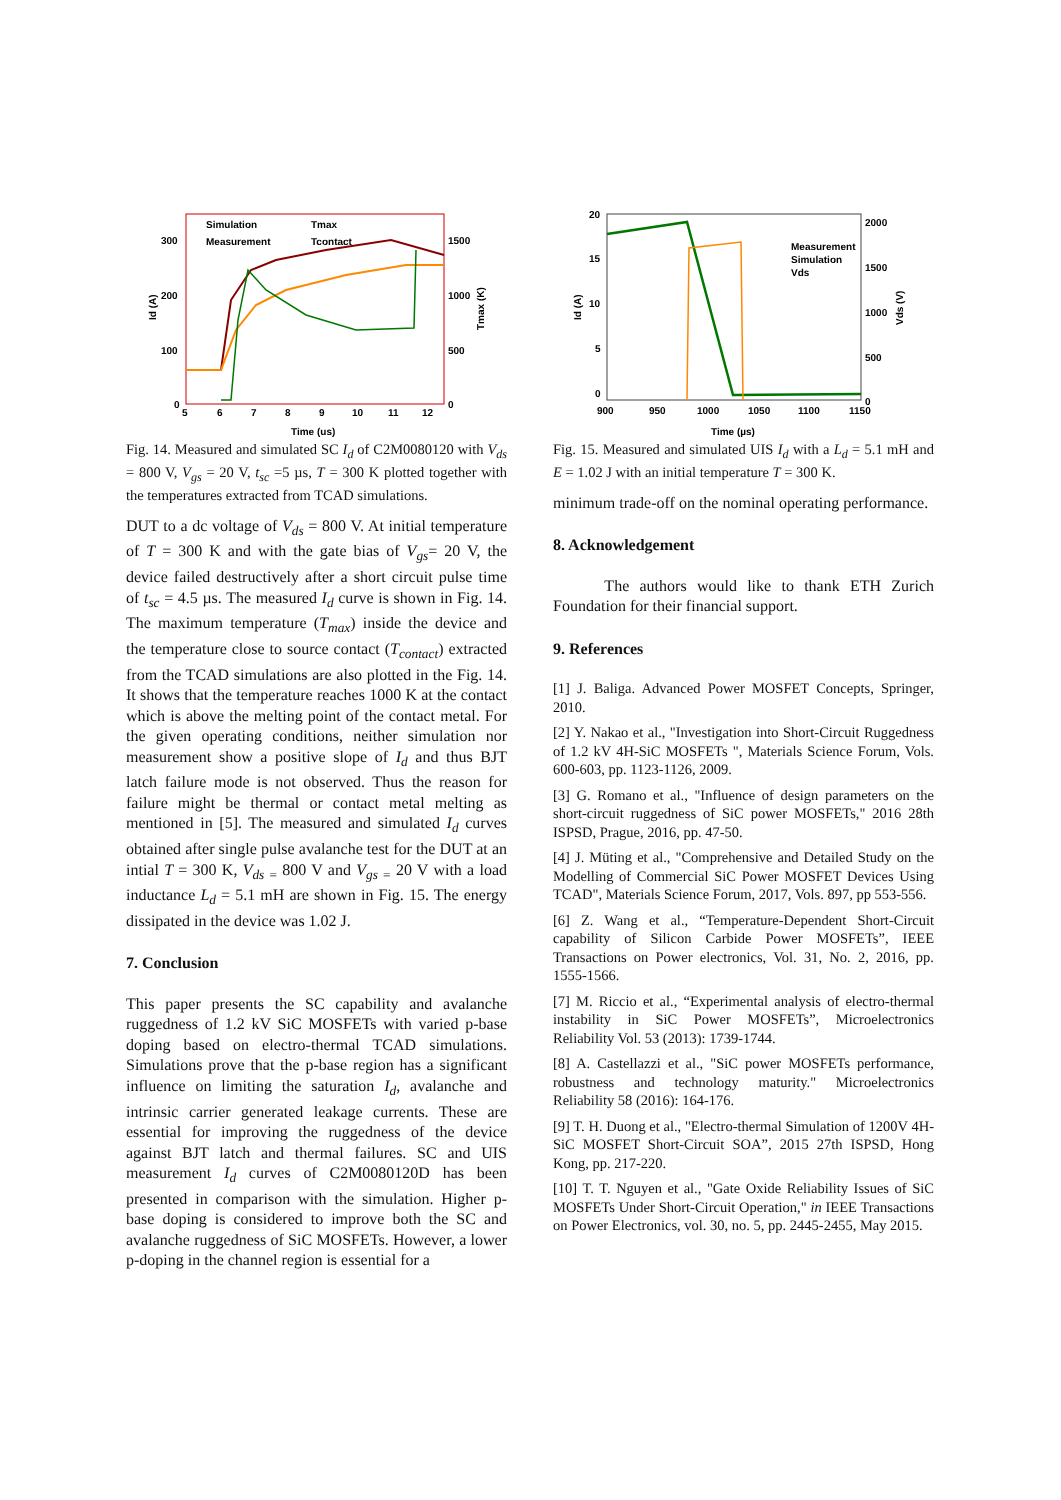300
200
100
0
1500
1000
500
0
5
6
7
8
9
10
11
12
Time (us)
Simulation
Measurement
Tmax
Tcontact
Id (A)
Tmax (K)
Fig. 14. Measured and simulated SC I<sub>d</sub> of C2M0080120 with V<sub>ds</sub> = 800 V, V<sub>gs</sub> = 20 V, t<sub>sc</sub> =5 µs, T = 300 K plotted together with the temperatures extracted from TCAD simulations.
DUT to a dc voltage of V<sub>ds</sub> = 800 V. At initial temperature of T = 300 K and with the gate bias of V<sub>gs</sub>= 20 V, the device failed destructively after a short circuit pulse time of t<sub>sc</sub> = 4.5 µs. The measured I<sub>d</sub> curve is shown in Fig. 14. The maximum temperature (T<sub>max</sub>) inside the device and the temperature close to source contact (T<sub>contact</sub>) extracted from the TCAD simulations are also plotted in the Fig. 14. It shows that the temperature reaches 1000 K at the contact which is above the melting point of the contact metal. For the given operating conditions, neither simulation nor measurement show a positive slope of I<sub>d</sub> and thus BJT latch failure mode is not observed. Thus the reason for failure might be thermal or contact metal melting as mentioned in [5]. The measured and simulated I<sub>d</sub> curves obtained after single pulse avalanche test for the DUT at an intial T = 300 K, V<sub>ds</sub> <sub>=</sub> 800 V and V<sub>gs</sub> <sub>=</sub> 20 V with a load inductance L<sub>d</sub> = 5.1 mH are shown in Fig. 15. The energy dissipated in the device was 1.02 J.
7. Conclusion
This paper presents the SC capability and avalanche ruggedness of 1.2 kV SiC MOSFETs with varied p-base doping based on electro-thermal TCAD simulations. Simulations prove that the p-base region has a significant influence on limiting the saturation I<sub>d</sub>, avalanche and intrinsic carrier generated leakage currents. These are essential for improving the ruggedness of the device against BJT latch and thermal failures. SC and UIS measurement I<sub>d</sub> curves of C2M0080120D has been presented in comparison with the simulation. Higher p-base doping is considered to improve both the SC and avalanche ruggedness of SiC MOSFETs. However, a lower p-doping in the channel region is essential for a
20
15
10
5
0
2000
1500
1000
500
0
900
950
1000
1050
1100
1150
Time (µs)
Measurement
Simulation
Vds
Id (A)
Vds (V)
Fig. 15. Measured and simulated UIS I<sub>d</sub> with a L<sub>d</sub> = 5.1 mH and E = 1.02 J with an initial temperature T = 300 K.
minimum trade-off on the nominal operating performance.
8. Acknowledgement
The authors would like to thank ETH Zurich Foundation for their financial support.
9. References
[1] J. Baliga. Advanced Power MOSFET Concepts, Springer, 2010.
[2] Y. Nakao et al., "Investigation into Short-Circuit Ruggedness of 1.2 kV 4H-SiC MOSFETs ", Materials Science Forum, Vols. 600-603, pp. 1123-1126, 2009.
[3] G. Romano et al., "Influence of design parameters on the short-circuit ruggedness of SiC power MOSFETs," 2016 28th ISPSD, Prague, 2016, pp. 47-50.
[4] J. Müting et al., "Comprehensive and Detailed Study on the Modelling of Commercial SiC Power MOSFET Devices Using TCAD", Materials Science Forum, 2017, Vols. 897, pp 553-556.
[6] Z. Wang et al., “Temperature-Dependent Short-Circuit capability of Silicon Carbide Power MOSFETs”, IEEE Transactions on Power electronics, Vol. 31, No. 2, 2016, pp. 1555-1566.
[7] M. Riccio et al., “Experimental analysis of electro-thermal instability in SiC Power MOSFETs”, Microelectronics Reliability Vol. 53 (2013): 1739-1744.
[8] A. Castellazzi et al., "SiC power MOSFETs performance, robustness and technology maturity." Microelectronics Reliability 58 (2016): 164-176.
[9] T. H. Duong et al., "Electro-thermal Simulation of 1200V 4H-SiC MOSFET Short-Circuit SOA”, 2015 27th ISPSD, Hong Kong, pp. 217-220.
[10] T. T. Nguyen et al., "Gate Oxide Reliability Issues of SiC MOSFETs Under Short-Circuit Operation," in IEEE Transactions on Power Electronics, vol. 30, no. 5, pp. 2445-2455, May 2015.